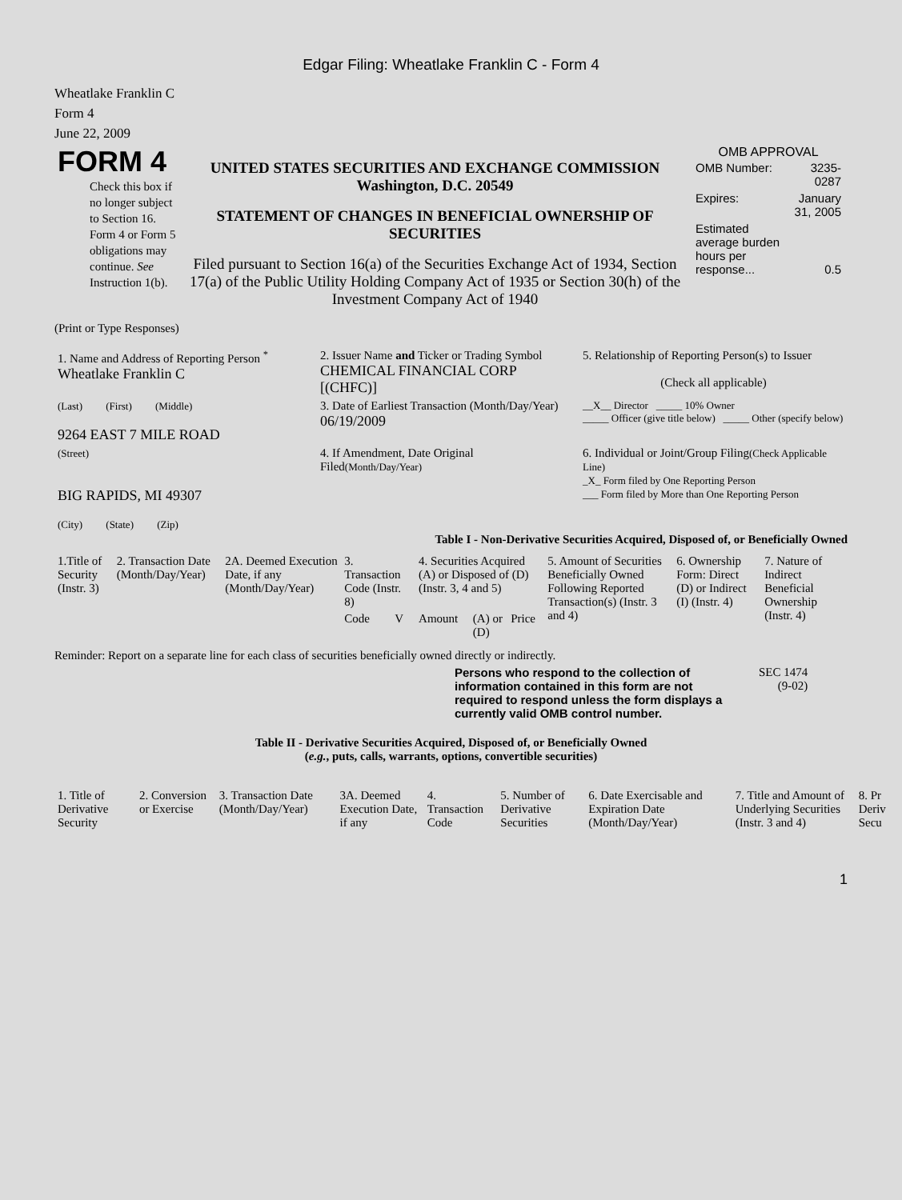Edgar Filing: Wheatlake Franklin C - Form 4
Wheatlake Franklin C
Form 4
June 22, 2009
| FORM 4 Check this box if no longer subject to Section 16. Form 4 or Form 5 obligations may continue. See Instruction 1(b). | UNITED STATES SECURITIES AND EXCHANGE COMMISSION Washington, D.C. 20549 STATEMENT OF CHANGES IN BENEFICIAL OWNERSHIP OF SECURITIES Filed pursuant to Section 16(a) of the Securities Exchange Act of 1934, Section 17(a) of the Public Utility Holding Company Act of 1935 or Section 30(h) of the Investment Company Act of 1940 | OMB APPROVAL / OMB Number: / 3235-0287 / / Expires: / January 31, 2005 / / Estimated average burden hours per response... / 0.5 / |
(Print or Type Responses)
| 1. Name and Address of Reporting Person <sup>*</sup> Wheatlake Franklin C | 2. Issuer Name and Ticker or Trading Symbol CHEMICAL FINANCIAL CORP [(CHFC)] | 5. Relationship of Reporting Person(s) to Issuer (Check all applicable) |
| (Last) (First) (Middle) 9264 EAST 7 MILE ROAD | 3. Date of Earliest Transaction (Month/Day/Year) 06/19/2009 | __X__ Director _____ 10% Owner _____ Officer (give title below) _____ Other (specify below) |
| (Street) BIG RAPIDS, MI 49307 (City) (State) (Zip) | 4. If Amendment, Date Original Filed (Month/Day/Year) | 6. Individual or Joint/Group Filing (Check Applicable Line) _X_ Form filed by One Reporting Person ___ Form filed by More than One Reporting Person |
Table I - Non-Derivative Securities Acquired, Disposed of, or Beneficially Owned
| 1.Title of Security (Instr. 3) | 2. Transaction Date (Month/Day/Year) | 2A. Deemed Execution Date, if any (Month/Day/Year) | 3. Transaction Code (Instr. 8) | | 4. Securities Acquired (A) or Disposed of (D) (Instr. 3, 4 and 5) | | | 5. Amount of Securities Beneficially Owned Following Reported Transaction(s) (Instr. 3 and 4) | 6. Ownership Form: Direct (D) or Indirect (I) (Instr. 4) | 7. Nature of Indirect Beneficial Ownership (Instr. 4) |
| --- | --- | --- | --- | --- | --- | --- | --- | --- | --- | --- |
| | | | Code | V | Amount | (A) or (D) | Price | | | |
Reminder: Report on a separate line for each class of securities beneficially owned directly or indirectly.
Persons who respond to the collection of information contained in this form are not required to respond unless the form displays a currently valid OMB control number.
SEC 1474
(9-02)
Table II - Derivative Securities Acquired, Disposed of, or Beneficially Owned
(e.g., puts, calls, warrants, options, convertible securities)
| 1. Title of Derivative Security | 2. Conversion or Exercise | 3. Transaction Date (Month/Day/Year) | 3A. Deemed Execution Date, if any | 4. Transaction Code | 5. Number of Derivative Securities | 6. Date Exercisable and Expiration Date (Month/Day/Year) | 7. Title and Amount of Underlying Securities (Instr. 3 and 4) | 8. Pr Deriv Secu |
| --- | --- | --- | --- | --- | --- | --- | --- | --- |
1